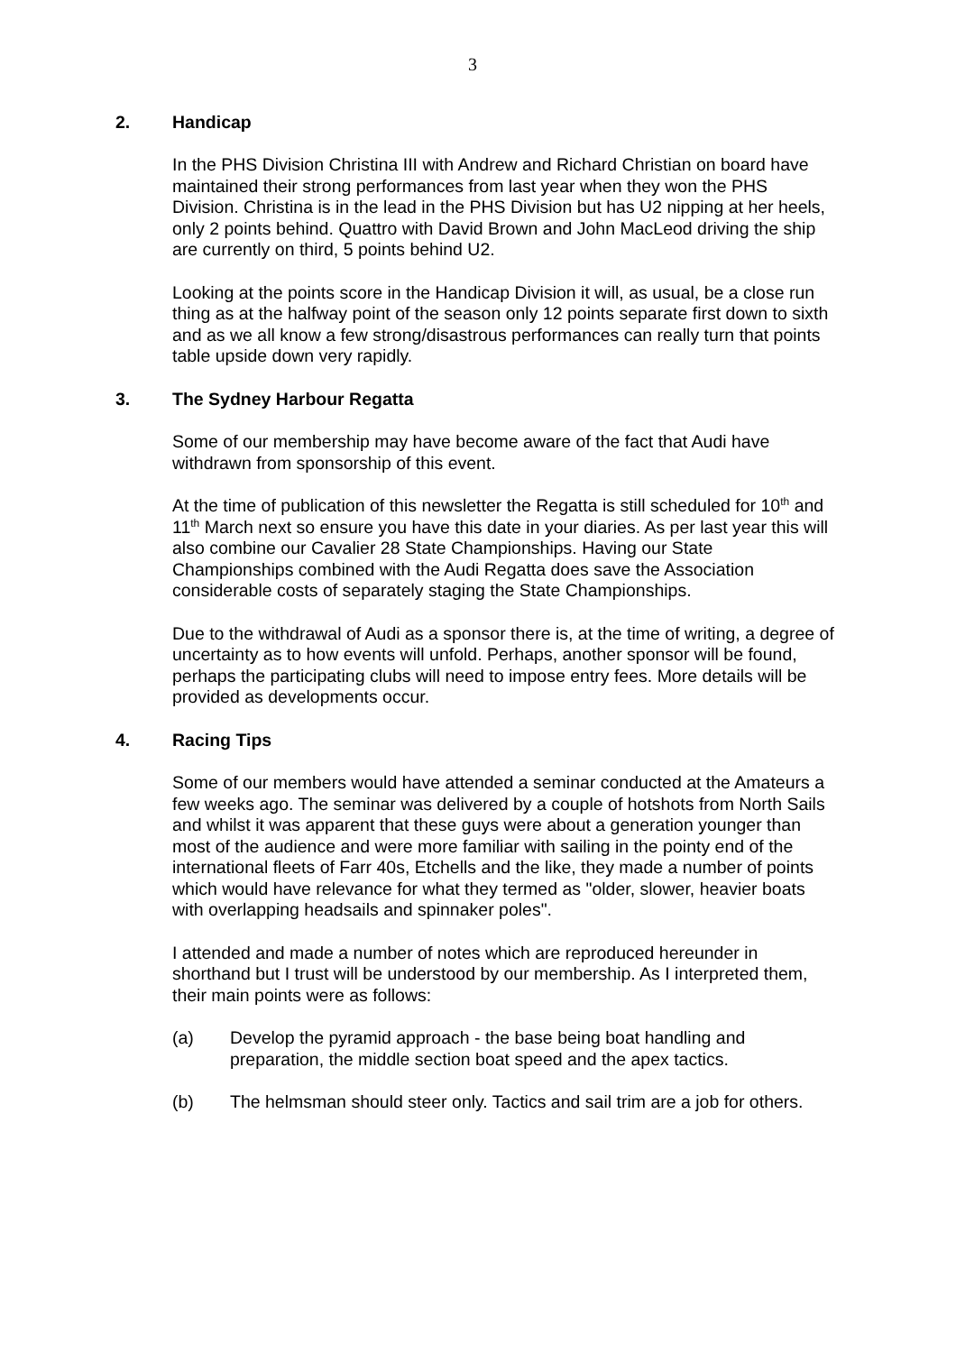3
2. Handicap
In the PHS Division Christina III with Andrew and Richard Christian on board have maintained their strong performances from last year when they won the PHS Division. Christina is in the lead in the PHS Division but has U2 nipping at her heels, only 2 points behind. Quattro with David Brown and John MacLeod driving the ship are currently on third, 5 points behind U2.
Looking at the points score in the Handicap Division it will, as usual, be a close run thing as at the halfway point of the season only 12 points separate first down to sixth and as we all know a few strong/disastrous performances can really turn that points table upside down very rapidly.
3. The Sydney Harbour Regatta
Some of our membership may have become aware of the fact that Audi have withdrawn from sponsorship of this event.
At the time of publication of this newsletter the Regatta is still scheduled for 10<sup>th</sup> and 11<sup>th</sup> March next so ensure you have this date in your diaries. As per last year this will also combine our Cavalier 28 State Championships. Having our State Championships combined with the Audi Regatta does save the Association considerable costs of separately staging the State Championships.
Due to the withdrawal of Audi as a sponsor there is, at the time of writing, a degree of uncertainty as to how events will unfold. Perhaps, another sponsor will be found, perhaps the participating clubs will need to impose entry fees. More details will be provided as developments occur.
4. Racing Tips
Some of our members would have attended a seminar conducted at the Amateurs a few weeks ago. The seminar was delivered by a couple of hotshots from North Sails and whilst it was apparent that these guys were about a generation younger than most of the audience and were more familiar with sailing in the pointy end of the international fleets of Farr 40s, Etchells and the like, they made a number of points which would have relevance for what they termed as "older, slower, heavier boats with overlapping headsails and spinnaker poles".
I attended and made a number of notes which are reproduced hereunder in shorthand but I trust will be understood by our membership. As I interpreted them, their main points were as follows:
(a) Develop the pyramid approach - the base being boat handling and preparation, the middle section boat speed and the apex tactics.
(b) The helmsman should steer only. Tactics and sail trim are a job for others.